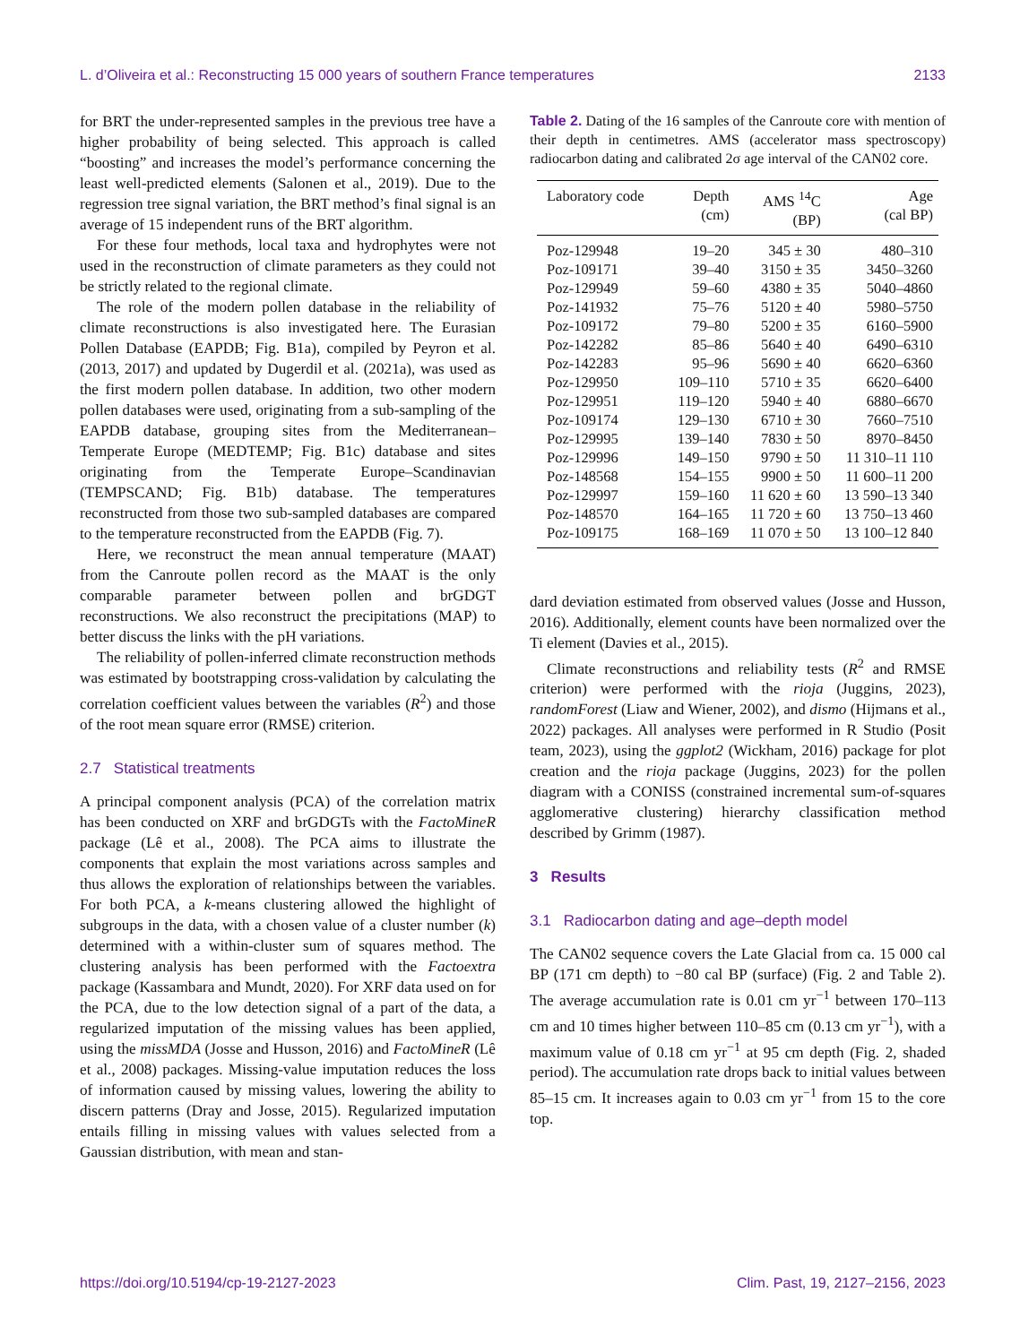L. d’Oliveira et al.: Reconstructing 15 000 years of southern France temperatures 2133
for BRT the under-represented samples in the previous tree have a higher probability of being selected. This approach is called “boosting” and increases the model’s performance concerning the least well-predicted elements (Salonen et al., 2019). Due to the regression tree signal variation, the BRT method’s final signal is an average of 15 independent runs of the BRT algorithm.
For these four methods, local taxa and hydrophytes were not used in the reconstruction of climate parameters as they could not be strictly related to the regional climate.
The role of the modern pollen database in the reliability of climate reconstructions is also investigated here. The Eurasian Pollen Database (EAPDB; Fig. B1a), compiled by Peyron et al. (2013, 2017) and updated by Dugerdil et al. (2021a), was used as the first modern pollen database. In addition, two other modern pollen databases were used, originating from a sub-sampling of the EAPDB database, grouping sites from the Mediterranean–Temperate Europe (MEDTEMP; Fig. B1c) database and sites originating from the Temperate Europe–Scandinavian (TEMPSCAND; Fig. B1b) database. The temperatures reconstructed from those two sub-sampled databases are compared to the temperature reconstructed from the EAPDB (Fig. 7).
Here, we reconstruct the mean annual temperature (MAAT) from the Canroute pollen record as the MAAT is the only comparable parameter between pollen and brGDGT reconstructions. We also reconstruct the precipitations (MAP) to better discuss the links with the pH variations.
The reliability of pollen-inferred climate reconstruction methods was estimated by bootstrapping cross-validation by calculating the correlation coefficient values between the variables (R<sup>2</sup>) and those of the root mean square error (RMSE) criterion.
2.7 Statistical treatments
A principal component analysis (PCA) of the correlation matrix has been conducted on XRF and brGDGTs with the FactoMineR package (Lê et al., 2008). The PCA aims to illustrate the components that explain the most variations across samples and thus allows the exploration of relationships between the variables. For both PCA, a k-means clustering allowed the highlight of subgroups in the data, with a chosen value of a cluster number (k) determined with a within-cluster sum of squares method. The clustering analysis has been performed with the Factoextra package (Kassambara and Mundt, 2020). For XRF data used on for the PCA, due to the low detection signal of a part of the data, a regularized imputation of the missing values has been applied, using the missMDA (Josse and Husson, 2016) and FactoMineR (Lê et al., 2008) packages. Missing-value imputation reduces the loss of information caused by missing values, lowering the ability to discern patterns (Dray and Josse, 2015). Regularized imputation entails filling in missing values with values selected from a Gaussian distribution, with mean and stan-
Table 2. Dating of the 16 samples of the Canroute core with mention of their depth in centimetres. AMS (accelerator mass spectroscopy) radiocarbon dating and calibrated 2σ age interval of the CAN02 core.
| Laboratory code | Depth (cm) | AMS <sup>14</sup>C (BP) | Age (cal BP) |
| --- | --- | --- | --- |
| Poz-129948 | 19–20 | 345 ± 30 | 480–310 |
| Poz-109171 | 39–40 | 3150 ± 35 | 3450–3260 |
| Poz-129949 | 59–60 | 4380 ± 35 | 5040–4860 |
| Poz-141932 | 75–76 | 5120 ± 40 | 5980–5750 |
| Poz-109172 | 79–80 | 5200 ± 35 | 6160–5900 |
| Poz-142282 | 85–86 | 5640 ± 40 | 6490–6310 |
| Poz-142283 | 95–96 | 5690 ± 40 | 6620–6360 |
| Poz-129950 | 109–110 | 5710 ± 35 | 6620–6400 |
| Poz-129951 | 119–120 | 5940 ± 40 | 6880–6670 |
| Poz-109174 | 129–130 | 6710 ± 30 | 7660–7510 |
| Poz-129995 | 139–140 | 7830 ± 50 | 8970–8450 |
| Poz-129996 | 149–150 | 9790 ± 50 | 11 310–11 110 |
| Poz-148568 | 154–155 | 9900 ± 50 | 11 600–11 200 |
| Poz-129997 | 159–160 | 11 620 ± 60 | 13 590–13 340 |
| Poz-148570 | 164–165 | 11 720 ± 60 | 13 750–13 460 |
| Poz-109175 | 168–169 | 11 070 ± 50 | 13 100–12 840 |
dard deviation estimated from observed values (Josse and Husson, 2016). Additionally, element counts have been normalized over the Ti element (Davies et al., 2015).
Climate reconstructions and reliability tests (R<sup>2</sup> and RMSE criterion) were performed with the rioja (Juggins, 2023), randomForest (Liaw and Wiener, 2002), and dismo (Hijmans et al., 2022) packages. All analyses were performed in R Studio (Posit team, 2023), using the ggplot2 (Wickham, 2016) package for plot creation and the rioja package (Juggins, 2023) for the pollen diagram with a CONISS (constrained incremental sum-of-squares agglomerative clustering) hierarchy classification method described by Grimm (1987).
3 Results
3.1 Radiocarbon dating and age–depth model
The CAN02 sequence covers the Late Glacial from ca. 15 000 cal BP (171 cm depth) to −80 cal BP (surface) (Fig. 2 and Table 2). The average accumulation rate is 0.01 cm yr<sup>−1</sup> between 170–113 cm and 10 times higher between 110–85 cm (0.13 cm yr<sup>−1</sup>), with a maximum value of 0.18 cm yr<sup>−1</sup> at 95 cm depth (Fig. 2, shaded period). The accumulation rate drops back to initial values between 85–15 cm. It increases again to 0.03 cm yr<sup>−1</sup> from 15 to the core top.
https://doi.org/10.5194/cp-19-2127-2023 Clim. Past, 19, 2127–2156, 2023